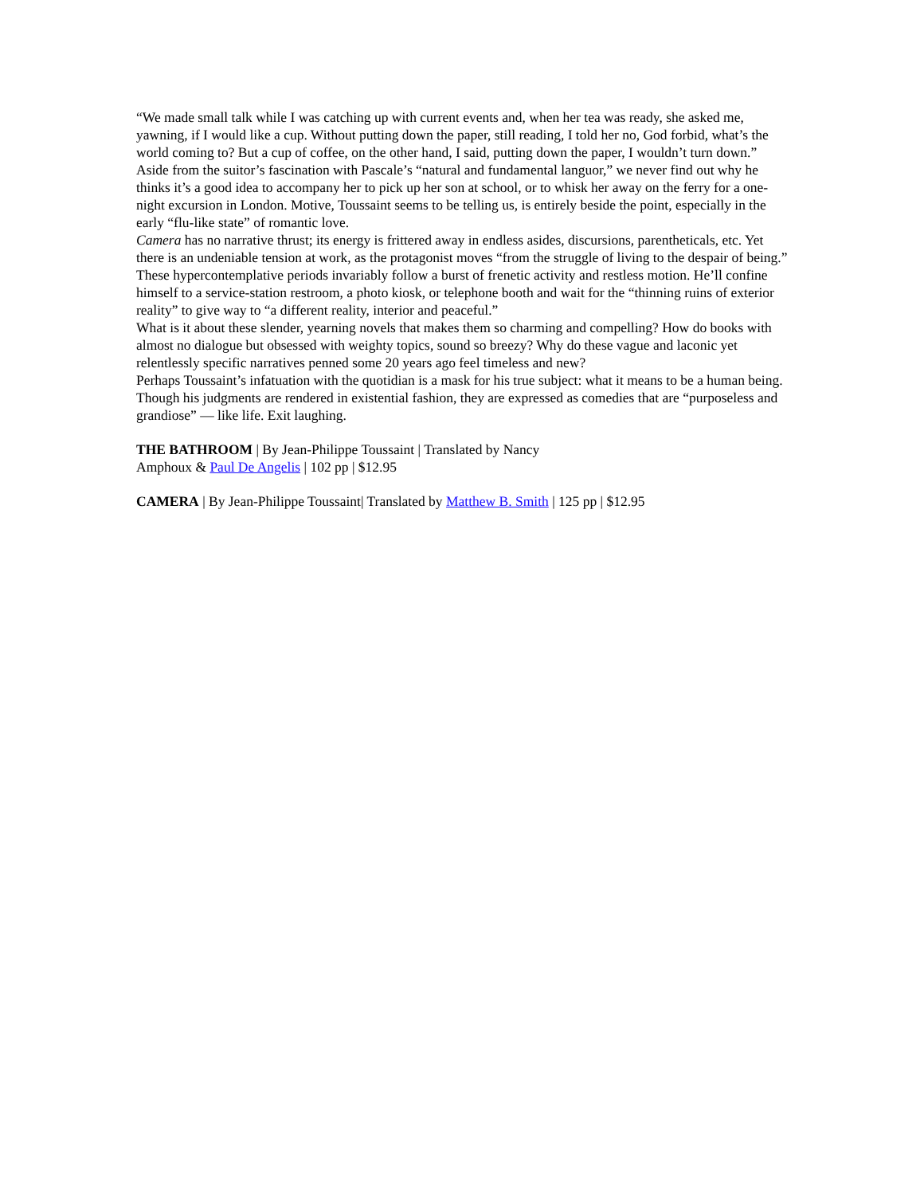“We made small talk while I was catching up with current events and, when her tea was ready, she asked me, yawning, if I would like a cup. Without putting down the paper, still reading, I told her no, God forbid, what’s the world coming to? But a cup of coffee, on the other hand, I said, putting down the paper, I wouldn’t turn down.”
Aside from the suitor’s fascination with Pascale’s “natural and fundamental languor,” we never find out why he thinks it’s a good idea to accompany her to pick up her son at school, or to whisk her away on the ferry for a one-night excursion in London. Motive, Toussaint seems to be telling us, is entirely beside the point, especially in the early “flu-like state” of romantic love.
Camera has no narrative thrust; its energy is frittered away in endless asides, discursions, parentheticals, etc. Yet there is an undeniable tension at work, as the protagonist moves “from the struggle of living to the despair of being.” These hypercontemplative periods invariably follow a burst of frenetic activity and restless motion. He’ll confine himself to a service-station restroom, a photo kiosk, or telephone booth and wait for the “thinning ruins of exterior reality” to give way to “a different reality, interior and peaceful.”
What is it about these slender, yearning novels that makes them so charming and compelling? How do books with almost no dialogue but obsessed with weighty topics, sound so breezy? Why do these vague and laconic yet relentlessly specific narratives penned some 20 years ago feel timeless and new?
Perhaps Toussaint’s infatuation with the quotidian is a mask for his true subject: what it means to be a human being. Though his judgments are rendered in existential fashion, they are expressed as comedies that are “purposeless and grandiose” — like life. Exit laughing.
THE BATHROOM | By Jean-Philippe Toussaint | Translated by Nancy Amphoux & Paul De Angelis | 102 pp | $12.95
CAMERA | By Jean-Philippe Toussaint| Translated by Matthew B. Smith | 125 pp | $12.95